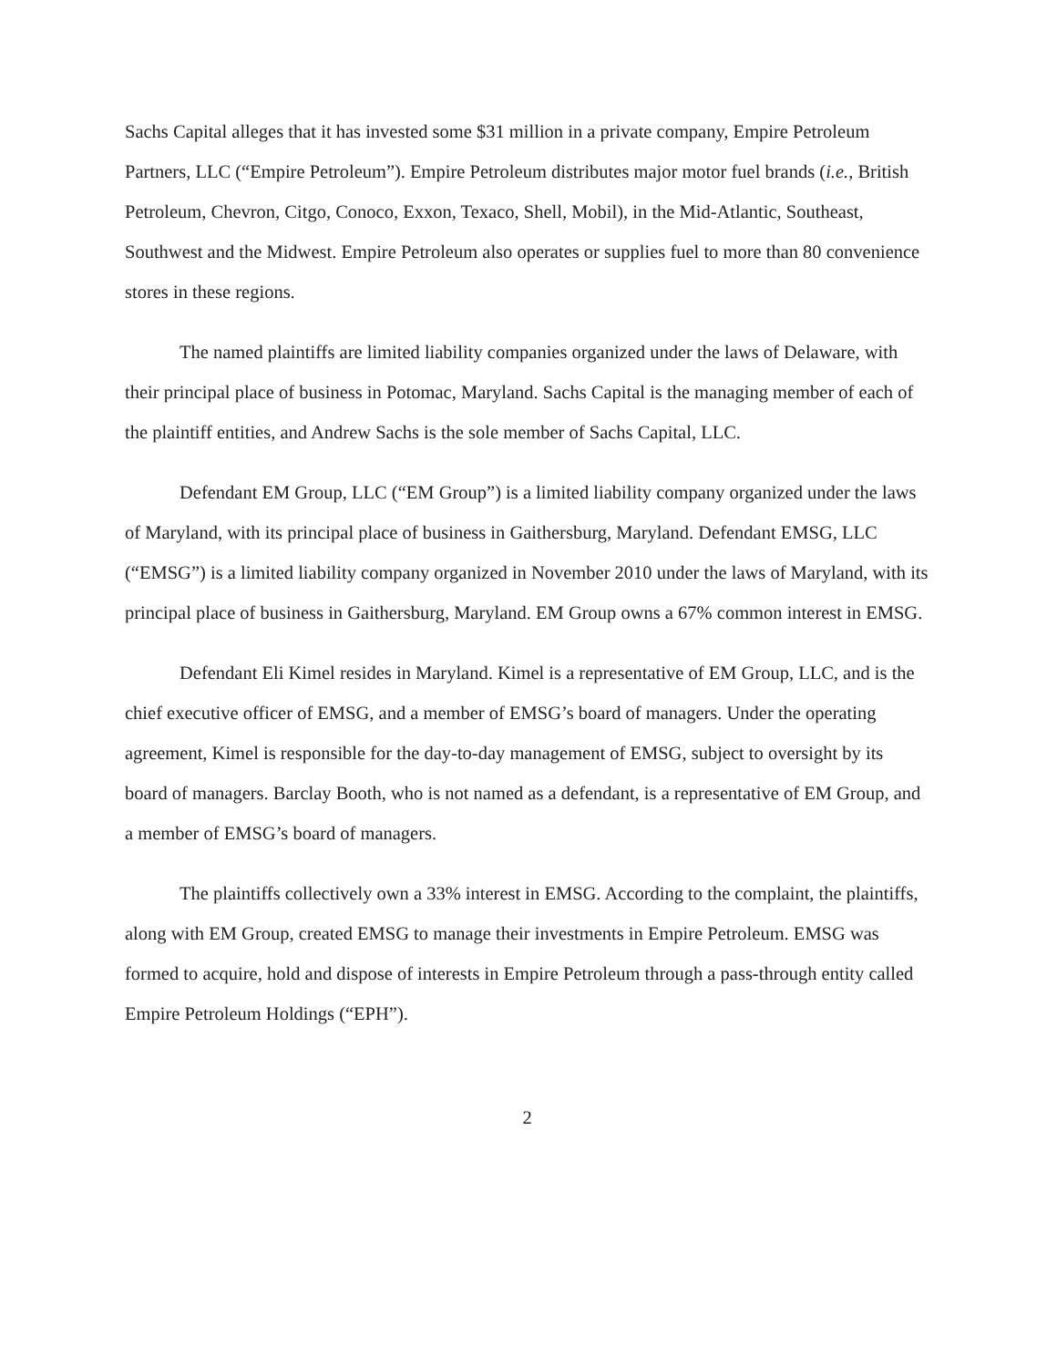Sachs Capital alleges that it has invested some $31 million in a private company, Empire Petroleum Partners, LLC (“Empire Petroleum”). Empire Petroleum distributes major motor fuel brands (i.e., British Petroleum, Chevron, Citgo, Conoco, Exxon, Texaco, Shell, Mobil), in the Mid-Atlantic, Southeast, Southwest and the Midwest. Empire Petroleum also operates or supplies fuel to more than 80 convenience stores in these regions.
The named plaintiffs are limited liability companies organized under the laws of Delaware, with their principal place of business in Potomac, Maryland. Sachs Capital is the managing member of each of the plaintiff entities, and Andrew Sachs is the sole member of Sachs Capital, LLC.
Defendant EM Group, LLC (“EM Group”) is a limited liability company organized under the laws of Maryland, with its principal place of business in Gaithersburg, Maryland. Defendant EMSG, LLC (“EMSG”) is a limited liability company organized in November 2010 under the laws of Maryland, with its principal place of business in Gaithersburg, Maryland. EM Group owns a 67% common interest in EMSG.
Defendant Eli Kimel resides in Maryland. Kimel is a representative of EM Group, LLC, and is the chief executive officer of EMSG, and a member of EMSG’s board of managers. Under the operating agreement, Kimel is responsible for the day-to-day management of EMSG, subject to oversight by its board of managers. Barclay Booth, who is not named as a defendant, is a representative of EM Group, and a member of EMSG’s board of managers.
The plaintiffs collectively own a 33% interest in EMSG. According to the complaint, the plaintiffs, along with EM Group, created EMSG to manage their investments in Empire Petroleum. EMSG was formed to acquire, hold and dispose of interests in Empire Petroleum through a pass-through entity called Empire Petroleum Holdings (“EPH”).
2